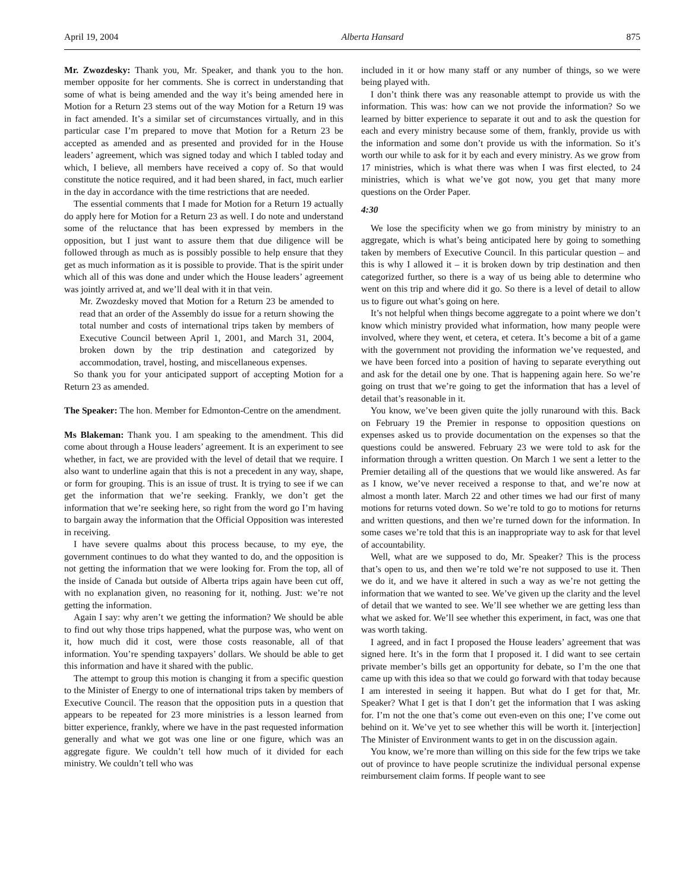April 19, 2004 Alberta Hansard 875
Mr. Zwozdesky: Thank you, Mr. Speaker, and thank you to the hon. member opposite for her comments. She is correct in understanding that some of what is being amended and the way it’s being amended here in Motion for a Return 23 stems out of the way Motion for a Return 19 was in fact amended. It’s a similar set of circumstances virtually, and in this particular case I’m prepared to move that Motion for a Return 23 be accepted as amended and as presented and provided for in the House leaders’ agreement, which was signed today and which I tabled today and which, I believe, all members have received a copy of. So that would constitute the notice required, and it had been shared, in fact, much earlier in the day in accordance with the time restrictions that are needed.
The essential comments that I made for Motion for a Return 19 actually do apply here for Motion for a Return 23 as well. I do note and understand some of the reluctance that has been expressed by members in the opposition, but I just want to assure them that due diligence will be followed through as much as is possibly possible to help ensure that they get as much information as it is possible to provide. That is the spirit under which all of this was done and under which the House leaders’ agreement was jointly arrived at, and we’ll deal with it in that vein.
Mr. Zwozdesky moved that Motion for a Return 23 be amended to read that an order of the Assembly do issue for a return showing the total number and costs of international trips taken by members of Executive Council between April 1, 2001, and March 31, 2004, broken down by the trip destination and categorized by accommodation, travel, hosting, and miscellaneous expenses.
So thank you for your anticipated support of accepting Motion for a Return 23 as amended.
The Speaker: The hon. Member for Edmonton-Centre on the amendment.
Ms Blakeman: Thank you. I am speaking to the amendment. This did come about through a House leaders’ agreement. It is an experiment to see whether, in fact, we are provided with the level of detail that we require. I also want to underline again that this is not a precedent in any way, shape, or form for grouping. This is an issue of trust. It is trying to see if we can get the information that we’re seeking. Frankly, we don’t get the information that we’re seeking here, so right from the word go I’m having to bargain away the information that the Official Opposition was interested in receiving.
I have severe qualms about this process because, to my eye, the government continues to do what they wanted to do, and the opposition is not getting the information that we were looking for. From the top, all of the inside of Canada but outside of Alberta trips again have been cut off, with no explanation given, no reasoning for it, nothing. Just: we’re not getting the information.
Again I say: why aren’t we getting the information? We should be able to find out why those trips happened, what the purpose was, who went on it, how much did it cost, were those costs reasonable, all of that information. You’re spending taxpayers’ dollars. We should be able to get this information and have it shared with the public.
The attempt to group this motion is changing it from a specific question to the Minister of Energy to one of international trips taken by members of Executive Council. The reason that the opposition puts in a question that appears to be repeated for 23 more ministries is a lesson learned from bitter experience, frankly, where we have in the past requested information generally and what we got was one line or one figure, which was an aggregate figure. We couldn’t tell how much of it divided for each ministry. We couldn’t tell who was
included in it or how many staff or any number of things, so we were being played with.
I don’t think there was any reasonable attempt to provide us with the information. This was: how can we not provide the information? So we learned by bitter experience to separate it out and to ask the question for each and every ministry because some of them, frankly, provide us with the information and some don’t provide us with the information. So it’s worth our while to ask for it by each and every ministry. As we grow from 17 ministries, which is what there was when I was first elected, to 24 ministries, which is what we’ve got now, you get that many more questions on the Order Paper.
4:30
We lose the specificity when we go from ministry by ministry to an aggregate, which is what’s being anticipated here by going to something taken by members of Executive Council. In this particular question – and this is why I allowed it – it is broken down by trip destination and then categorized further, so there is a way of us being able to determine who went on this trip and where did it go. So there is a level of detail to allow us to figure out what’s going on here.
It’s not helpful when things become aggregate to a point where we don’t know which ministry provided what information, how many people were involved, where they went, et cetera, et cetera. It’s become a bit of a game with the government not providing the information we’ve requested, and we have been forced into a position of having to separate everything out and ask for the detail one by one. That is happening again here. So we’re going on trust that we’re going to get the information that has a level of detail that’s reasonable in it.
You know, we’ve been given quite the jolly runaround with this. Back on February 19 the Premier in response to opposition questions on expenses asked us to provide documentation on the expenses so that the questions could be answered. February 23 we were told to ask for the information through a written question. On March 1 we sent a letter to the Premier detailing all of the questions that we would like answered. As far as I know, we’ve never received a response to that, and we’re now at almost a month later. March 22 and other times we had our first of many motions for returns voted down. So we’re told to go to motions for returns and written questions, and then we’re turned down for the information. In some cases we’re told that this is an inappropriate way to ask for that level of accountability.
Well, what are we supposed to do, Mr. Speaker? This is the process that’s open to us, and then we’re told we’re not supposed to use it. Then we do it, and we have it altered in such a way as we’re not getting the information that we wanted to see. We’ve given up the clarity and the level of detail that we wanted to see. We’ll see whether we are getting less than what we asked for. We’ll see whether this experiment, in fact, was one that was worth taking.
I agreed, and in fact I proposed the House leaders’ agreement that was signed here. It’s in the form that I proposed it. I did want to see certain private member’s bills get an opportunity for debate, so I’m the one that came up with this idea so that we could go forward with that today because I am interested in seeing it happen. But what do I get for that, Mr. Speaker? What I get is that I don’t get the information that I was asking for. I’m not the one that’s come out even-even on this one; I’ve come out behind on it. We’ve yet to see whether this will be worth it. [interjection] The Minister of Environment wants to get in on the discussion again.
You know, we’re more than willing on this side for the few trips we take out of province to have people scrutinize the individual personal expense reimbursement claim forms. If people want to see